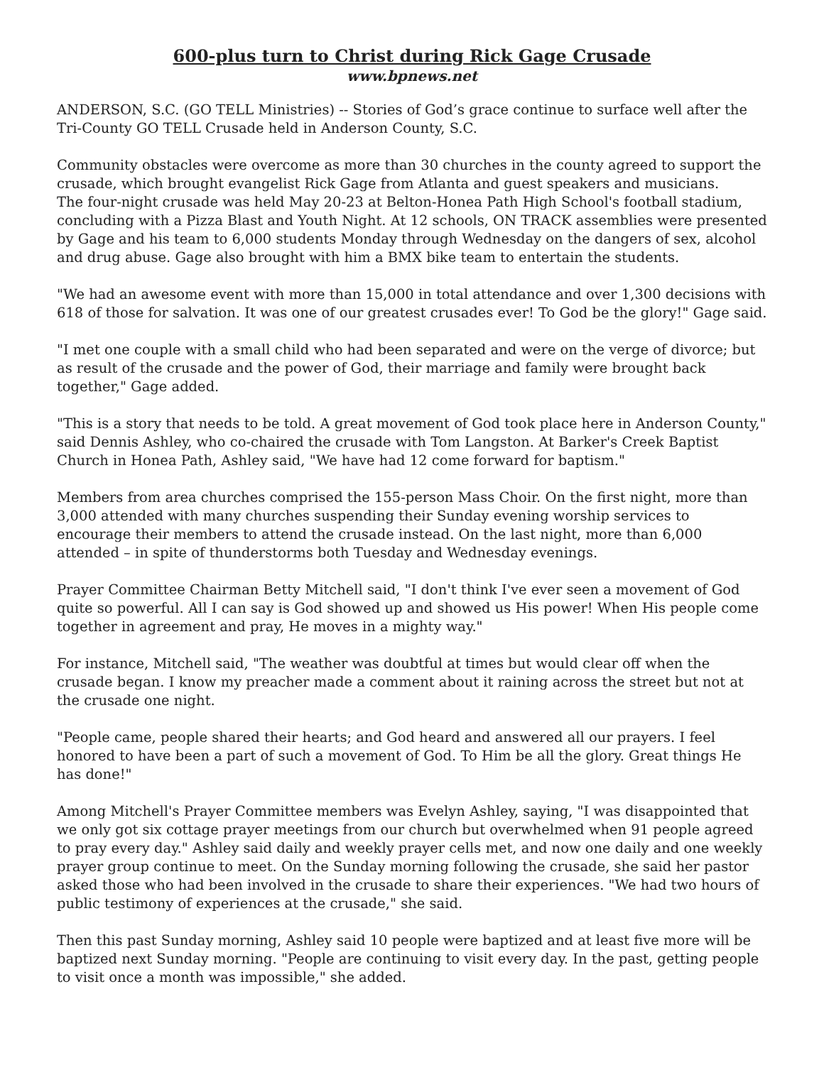600-plus turn to Christ during Rick Gage Crusade
www.bpnews.net
ANDERSON, S.C. (GO TELL Ministries) -- Stories of God’s grace continue to surface well after the Tri-County GO TELL Crusade held in Anderson County, S.C.
Community obstacles were overcome as more than 30 churches in the county agreed to support the crusade, which brought evangelist Rick Gage from Atlanta and guest speakers and musicians.
The four-night crusade was held May 20-23 at Belton-Honea Path High School's football stadium, concluding with a Pizza Blast and Youth Night. At 12 schools, ON TRACK assemblies were presented by Gage and his team to 6,000 students Monday through Wednesday on the dangers of sex, alcohol and drug abuse. Gage also brought with him a BMX bike team to entertain the students.
"We had an awesome event with more than 15,000 in total attendance and over 1,300 decisions with 618 of those for salvation. It was one of our greatest crusades ever! To God be the glory!" Gage said.
"I met one couple with a small child who had been separated and were on the verge of divorce; but as result of the crusade and the power of God, their marriage and family were brought back together," Gage added.
"This is a story that needs to be told. A great movement of God took place here in Anderson County," said Dennis Ashley, who co-chaired the crusade with Tom Langston. At Barker's Creek Baptist Church in Honea Path, Ashley said, "We have had 12 come forward for baptism."
Members from area churches comprised the 155-person Mass Choir. On the first night, more than 3,000 attended with many churches suspending their Sunday evening worship services to encourage their members to attend the crusade instead. On the last night, more than 6,000 attended – in spite of thunderstorms both Tuesday and Wednesday evenings.
Prayer Committee Chairman Betty Mitchell said, "I don't think I've ever seen a movement of God quite so powerful. All I can say is God showed up and showed us His power! When His people come together in agreement and pray, He moves in a mighty way."
For instance, Mitchell said, "The weather was doubtful at times but would clear off when the crusade began. I know my preacher made a comment about it raining across the street but not at the crusade one night.
"People came, people shared their hearts; and God heard and answered all our prayers. I feel honored to have been a part of such a movement of God. To Him be all the glory. Great things He has done!"
Among Mitchell's Prayer Committee members was Evelyn Ashley, saying, "I was disappointed that we only got six cottage prayer meetings from our church but overwhelmed when 91 people agreed to pray every day." Ashley said daily and weekly prayer cells met, and now one daily and one weekly prayer group continue to meet. On the Sunday morning following the crusade, she said her pastor asked those who had been involved in the crusade to share their experiences. "We had two hours of public testimony of experiences at the crusade," she said.
Then this past Sunday morning, Ashley said 10 people were baptized and at least five more will be baptized next Sunday morning. "People are continuing to visit every day. In the past, getting people to visit once a month was impossible," she added.